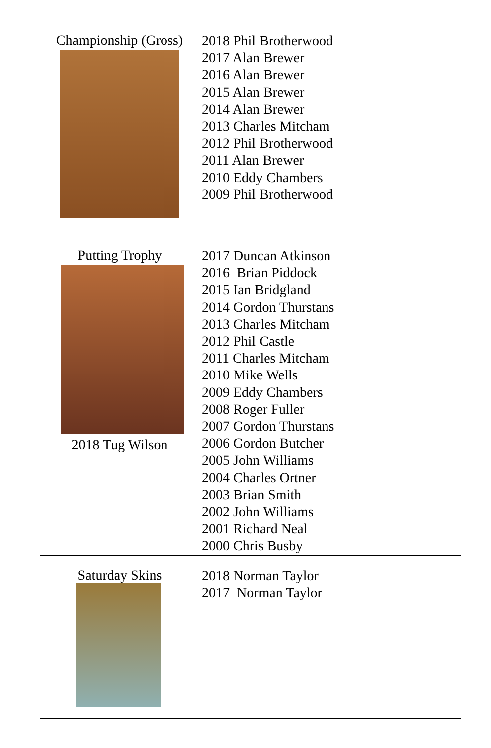Championship (Gross)
2018 Phil Brotherwood
2017 Alan Brewer
2016 Alan Brewer
2015 Alan Brewer
2014 Alan Brewer
2013 Charles Mitcham
2012 Phil Brotherwood
2011 Alan Brewer
2010 Eddy Chambers
2009 Phil Brotherwood
Putting Trophy
2018 Tug Wilson
2017 Duncan Atkinson
2016 Brian Piddock
2015 Ian Bridgland
2014 Gordon Thurstans
2013 Charles Mitcham
2012 Phil Castle
2011 Charles Mitcham
2010 Mike Wells
2009 Eddy Chambers
2008 Roger Fuller
2007 Gordon Thurstans
2006 Gordon Butcher
2005 John Williams
2004 Charles Ortner
2003 Brian Smith
2002 John Williams
2001 Richard Neal
2000 Chris Busby
Saturday Skins
2018 Norman Taylor
2017 Norman Taylor